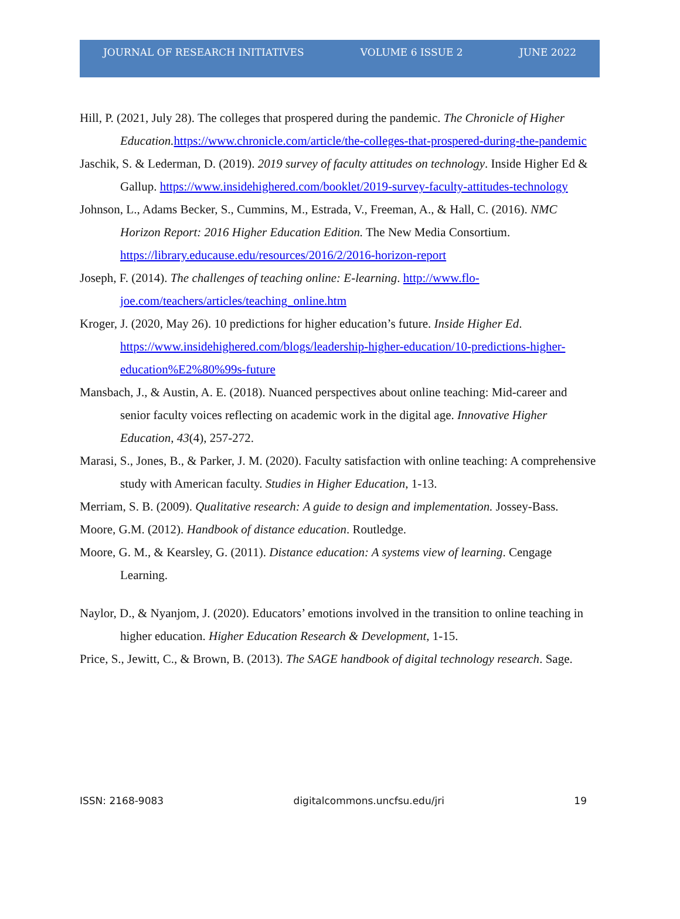JOURNAL OF RESEARCH INITIATIVES VOLUME 6 ISSUE 2 JUNE 2022
Hill, P. (2021, July 28). The colleges that prospered during the pandemic. The Chronicle of Higher Education. https://www.chronicle.com/article/the-colleges-that-prospered-during-the-pandemic
Jaschik, S. & Lederman, D. (2019). 2019 survey of faculty attitudes on technology. Inside Higher Ed & Gallup. https://www.insidehighered.com/booklet/2019-survey-faculty-attitudes-technology
Johnson, L., Adams Becker, S., Cummins, M., Estrada, V., Freeman, A., & Hall, C. (2016). NMC Horizon Report: 2016 Higher Education Edition. The New Media Consortium. https://library.educause.edu/resources/2016/2/2016-horizon-report
Joseph, F. (2014). The challenges of teaching online: E-learning. http://www.flo-joe.com/teachers/articles/teaching_online.htm
Kroger, J. (2020, May 26). 10 predictions for higher education’s future. Inside Higher Ed. https://www.insidehighered.com/blogs/leadership-higher-education/10-predictions-higher-education%E2%80%99s-future
Mansbach, J., & Austin, A. E. (2018). Nuanced perspectives about online teaching: Mid-career and senior faculty voices reflecting on academic work in the digital age. Innovative Higher Education, 43(4), 257-272.
Marasi, S., Jones, B., & Parker, J. M. (2020). Faculty satisfaction with online teaching: A comprehensive study with American faculty. Studies in Higher Education, 1-13.
Merriam, S. B. (2009). Qualitative research: A guide to design and implementation. Jossey-Bass.
Moore, G.M. (2012). Handbook of distance education. Routledge.
Moore, G. M., & Kearsley, G. (2011). Distance education: A systems view of learning. Cengage Learning.
Naylor, D., & Nyanjom, J. (2020). Educators’ emotions involved in the transition to online teaching in higher education. Higher Education Research & Development, 1-15.
Price, S., Jewitt, C., & Brown, B. (2013). The SAGE handbook of digital technology research. Sage.
ISSN: 2168-9083 digitalcommons.uncfsu.edu/jri 19